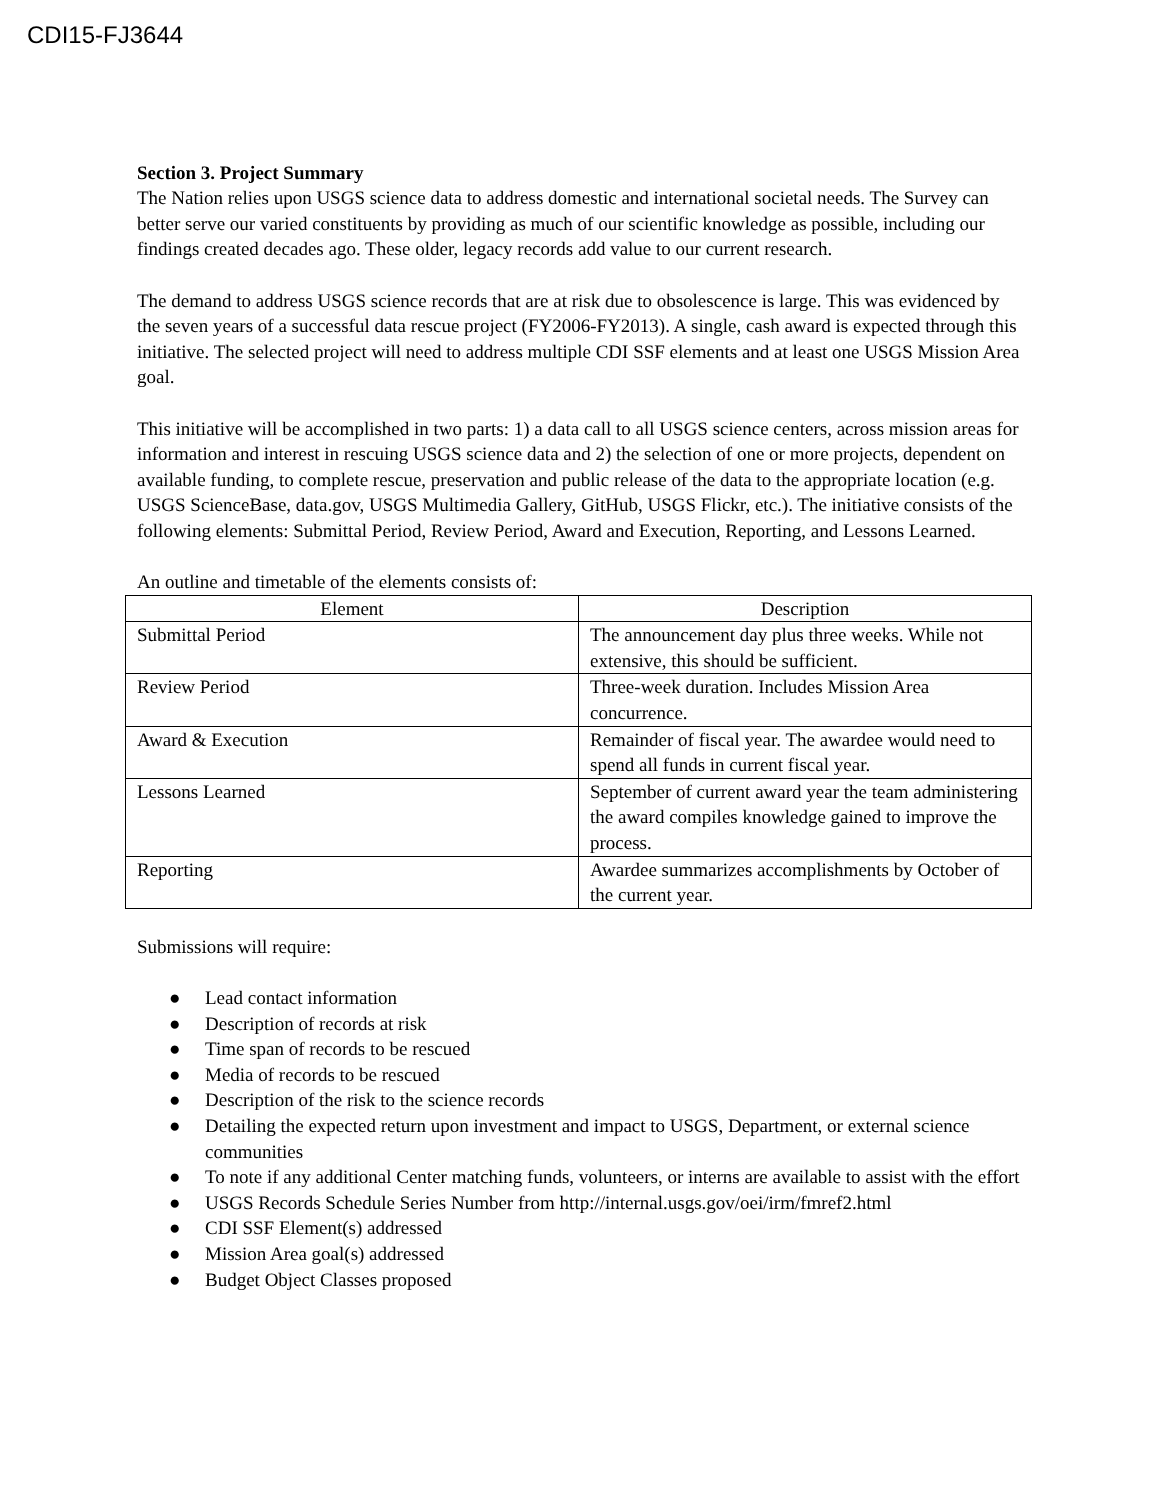CDI15-FJ3644
Section 3. Project Summary
The Nation relies upon USGS science data to address domestic and international societal needs. The Survey can better serve our varied constituents by providing as much of our scientific knowledge as possible, including our findings created decades ago. These older, legacy records add value to our current research.
The demand to address USGS science records that are at risk due to obsolescence is large. This was evidenced by the seven years of a successful data rescue project (FY2006-FY2013). A single, cash award is expected through this initiative. The selected project will need to address multiple CDI SSF elements and at least one USGS Mission Area goal.
This initiative will be accomplished in two parts: 1) a data call to all USGS science centers, across mission areas for information and interest in rescuing USGS science data and 2) the selection of one or more projects, dependent on available funding, to complete rescue, preservation and public release of the data to the appropriate location (e.g. USGS ScienceBase, data.gov, USGS Multimedia Gallery, GitHub, USGS Flickr, etc.). The initiative consists of the following elements: Submittal Period, Review Period, Award and Execution, Reporting, and Lessons Learned.
An outline and timetable of the elements consists of:
| Element | Description |
| --- | --- |
| Submittal Period | The announcement day plus three weeks. While not extensive, this should be sufficient. |
| Review Period | Three-week duration. Includes Mission Area concurrence. |
| Award & Execution | Remainder of fiscal year. The awardee would need to spend all funds in current fiscal year. |
| Lessons Learned | September of current award year the team administering the award compiles knowledge gained to improve the process. |
| Reporting | Awardee summarizes accomplishments by October of the current year. |
Submissions will require:
● Lead contact information
● Description of records at risk
● Time span of records to be rescued
● Media of records to be rescued
● Description of the risk to the science records
● Detailing the expected return upon investment and impact to USGS, Department, or external science communities
● To note if any additional Center matching funds, volunteers, or interns are available to assist with the effort
● USGS Records Schedule Series Number from http://internal.usgs.gov/oei/irm/fmref2.html
● CDI SSF Element(s) addressed
● Mission Area goal(s) addressed
● Budget Object Classes proposed